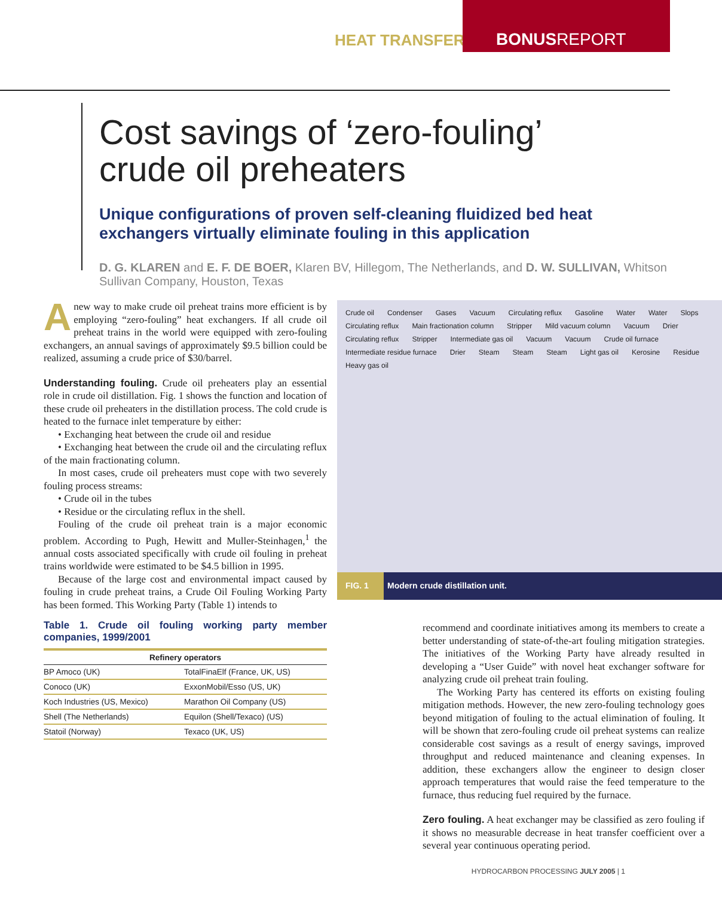HEAT TRANSFER
BONUSREPORT
Cost savings of ‘zero-fouling’
crude oil preheaters
Unique configurations of proven self-cleaning fluidized bed heat exchangers virtually eliminate fouling in this application
D. G. KLAREN and E. F. DE BOER, Klaren BV, Hillegom, The Netherlands, and D. W. SULLIVAN, Whitson Sullivan Company, Houston, Texas
Anew way to make crude oil preheat trains more efficient is by employing “zero-fouling” heat exchangers. If all crude oil preheat trains in the world were equipped with zero-fouling exchangers, an annual savings of approximately $9.5 billion could be realized, assuming a crude price of $30/barrel.
Understanding fouling. Crude oil preheaters play an essential role in crude oil distillation. Fig. 1 shows the function and location of these crude oil preheaters in the distillation process. The cold crude is heated to the furnace inlet temperature by either:
• Exchanging heat between the crude oil and residue
• Exchanging heat between the crude oil and the circulating reflux of the main fractionating column.
In most cases, crude oil preheaters must cope with two severely fouling process streams:
• Crude oil in the tubes
• Residue or the circulating reflux in the shell.
Fouling of the crude oil preheat train is a major economic problem. According to Pugh, Hewitt and Muller-Steinhagen,<sup>1</sup> the annual costs associated specifically with crude oil fouling in preheat trains worldwide were estimated to be $4.5 billion in 1995.
Because of the large cost and environmental impact caused by fouling in crude preheat trains, a Crude Oil Fouling Working Party has been formed. This Working Party (Table 1) intends to
Table 1. Crude oil fouling working party member companies, 1999/2001
| Refinery operators | |
| --- | --- |
| BP Amoco (UK) | TotalFinaElf (France, UK, US) |
| Conoco (UK) | ExxonMobil/Esso (US, UK) |
| Koch Industries (US, Mexico) | Marathon Oil Company (US) |
| Shell (The Netherlands) | Equilon (Shell/Texaco) (US) |
| Statoil (Norway) | Texaco (UK, US) |
Crude oil Condenser Gases Vacuum Circulating reflux Gasoline Water Water Slops Circulating reflux Main fractionation column Stripper Mild vacuum column Vacuum Drier Circulating reflux Stripper Intermediate gas oil Vacuum Vacuum Crude oil furnace Intermediate residue furnace Drier Steam Steam Steam Light gas oil Kerosine Residue Heavy gas oil
FIG. 1 Modern crude distillation unit.
recommend and coordinate initiatives among its members to create a better understanding of state-of-the-art fouling mitigation strategies. The initiatives of the Working Party have already resulted in developing a “User Guide” with novel heat exchanger software for analyzing crude oil preheat train fouling.
The Working Party has centered its efforts on existing fouling mitigation methods. However, the new zero-fouling technology goes beyond mitigation of fouling to the actual elimination of fouling. It will be shown that zero-fouling crude oil preheat systems can realize considerable cost savings as a result of energy savings, improved throughput and reduced maintenance and cleaning expenses. In addition, these exchangers allow the engineer to design closer approach temperatures that would raise the feed temperature to the furnace, thus reducing fuel required by the furnace.
Zero fouling. A heat exchanger may be classified as zero fouling if it shows no measurable decrease in heat transfer coefficient over a several year continuous operating period.
HYDROCARBON PROCESSING JULY 2005 | 1